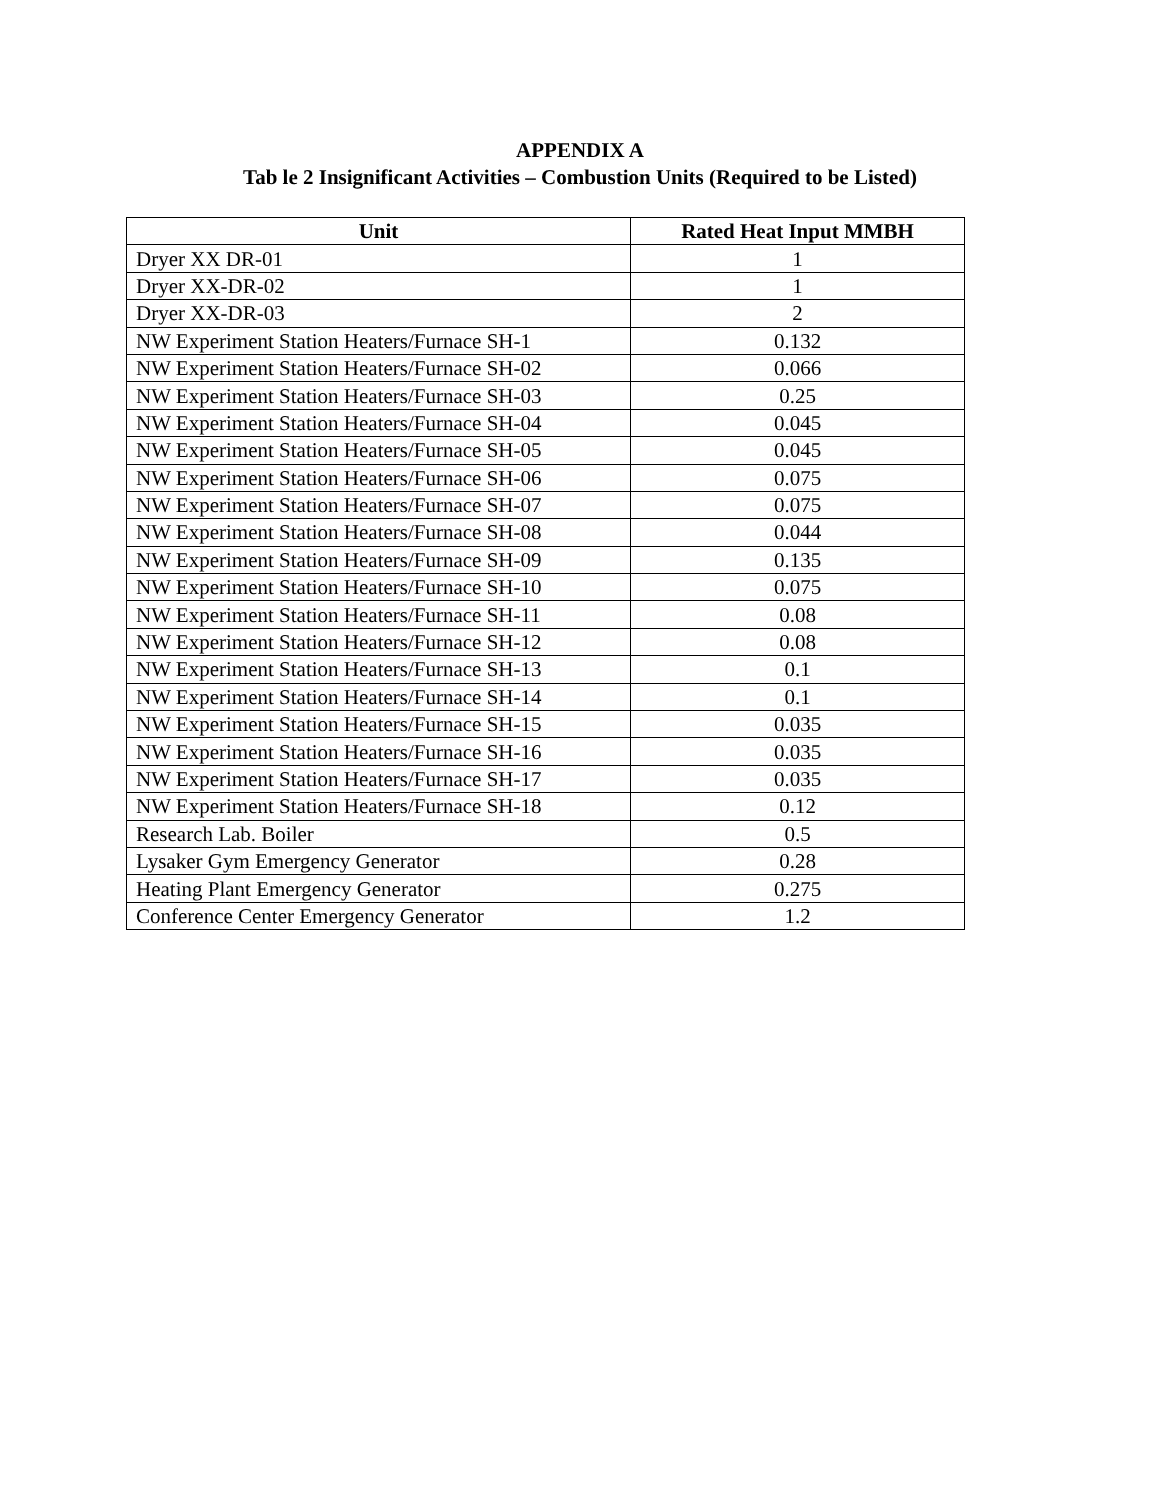APPENDIX A
Tab le 2 Insignificant Activities – Combustion Units (Required to be Listed)
| Unit | Rated Heat Input MMBH |
| --- | --- |
| Dryer XX DR-01 | 1 |
| Dryer XX-DR-02 | 1 |
| Dryer XX-DR-03 | 2 |
| NW Experiment Station Heaters/Furnace SH-1 | 0.132 |
| NW Experiment Station Heaters/Furnace SH-02 | 0.066 |
| NW Experiment Station Heaters/Furnace SH-03 | 0.25 |
| NW Experiment Station Heaters/Furnace SH-04 | 0.045 |
| NW Experiment Station Heaters/Furnace SH-05 | 0.045 |
| NW Experiment Station Heaters/Furnace SH-06 | 0.075 |
| NW Experiment Station Heaters/Furnace SH-07 | 0.075 |
| NW Experiment Station Heaters/Furnace SH-08 | 0.044 |
| NW Experiment Station Heaters/Furnace SH-09 | 0.135 |
| NW Experiment Station Heaters/Furnace SH-10 | 0.075 |
| NW Experiment Station Heaters/Furnace SH-11 | 0.08 |
| NW Experiment Station Heaters/Furnace SH-12 | 0.08 |
| NW Experiment Station Heaters/Furnace SH-13 | 0.1 |
| NW Experiment Station Heaters/Furnace SH-14 | 0.1 |
| NW Experiment Station Heaters/Furnace SH-15 | 0.035 |
| NW Experiment Station Heaters/Furnace SH-16 | 0.035 |
| NW Experiment Station Heaters/Furnace SH-17 | 0.035 |
| NW Experiment Station Heaters/Furnace SH-18 | 0.12 |
| Research Lab. Boiler | 0.5 |
| Lysaker Gym Emergency Generator | 0.28 |
| Heating Plant Emergency Generator | 0.275 |
| Conference Center Emergency Generator | 1.2 |